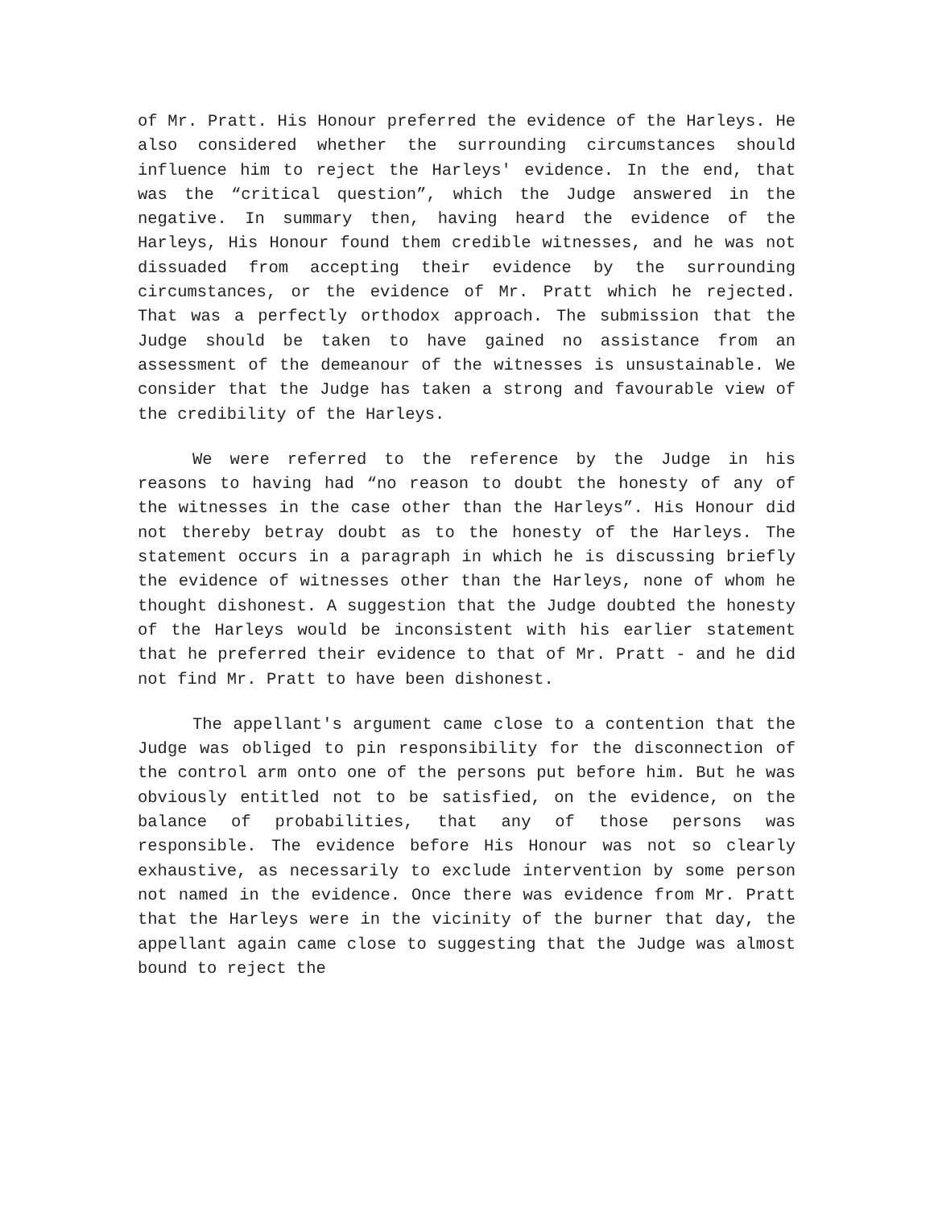of Mr. Pratt. His Honour preferred the evidence of the Harleys. He also considered whether the surrounding circumstances should influence him to reject the Harleys' evidence. In the end, that was the “critical question”, which the Judge answered in the negative. In summary then, having heard the evidence of the Harleys, His Honour found them credible witnesses, and he was not dissuaded from accepting their evidence by the surrounding circumstances, or the evidence of Mr. Pratt which he rejected. That was a perfectly orthodox approach. The submission that the Judge should be taken to have gained no assistance from an assessment of the demeanour of the witnesses is unsustainable. We consider that the Judge has taken a strong and favourable view of the credibility of the Harleys.
We were referred to the reference by the Judge in his reasons to having had “no reason to doubt the honesty of any of the witnesses in the case other than the Harleys”. His Honour did not thereby betray doubt as to the honesty of the Harleys. The statement occurs in a paragraph in which he is discussing briefly the evidence of witnesses other than the Harleys, none of whom he thought dishonest. A suggestion that the Judge doubted the honesty of the Harleys would be inconsistent with his earlier statement that he preferred their evidence to that of Mr. Pratt - and he did not find Mr. Pratt to have been dishonest.
The appellant's argument came close to a contention that the Judge was obliged to pin responsibility for the disconnection of the control arm onto one of the persons put before him. But he was obviously entitled not to be satisfied, on the evidence, on the balance of probabilities, that any of those persons was responsible. The evidence before His Honour was not so clearly exhaustive, as necessarily to exclude intervention by some person not named in the evidence. Once there was evidence from Mr. Pratt that the Harleys were in the vicinity of the burner that day, the appellant again came close to suggesting that the Judge was almost bound to reject the